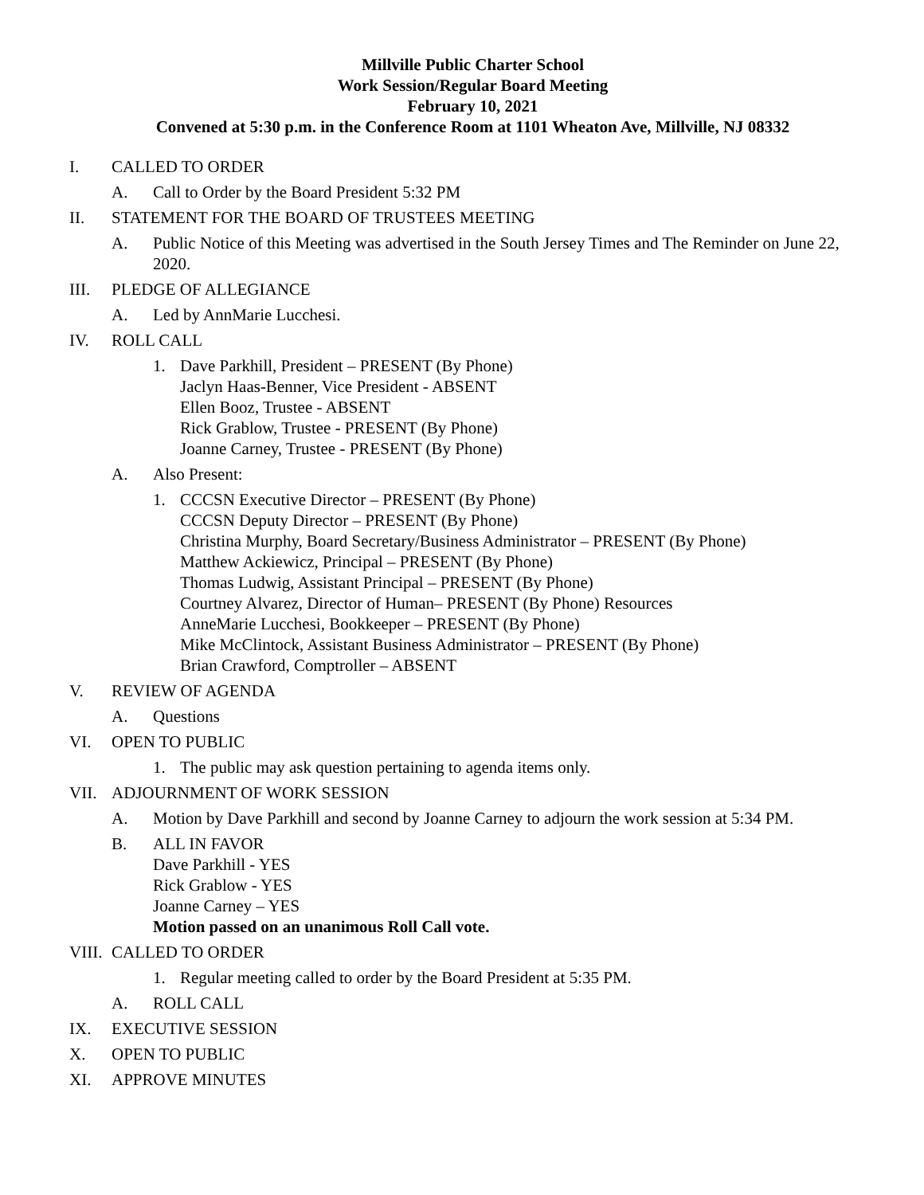Millville Public Charter School
Work Session/Regular Board Meeting
February 10, 2021
Convened at 5:30 p.m. in the Conference Room at 1101 Wheaton Ave, Millville, NJ 08332
I. CALLED TO ORDER
A. Call to Order by the Board President 5:32 PM
II. STATEMENT FOR THE BOARD OF TRUSTEES MEETING
A. Public Notice of this Meeting was advertised in the South Jersey Times and The Reminder on June 22, 2020.
III. PLEDGE OF ALLEGIANCE
A. Led by AnnMarie Lucchesi.
IV. ROLL CALL
1. Dave Parkhill, President – PRESENT (By Phone)
Jaclyn Haas-Benner, Vice President - ABSENT
Ellen Booz, Trustee - ABSENT
Rick Grablow, Trustee - PRESENT (By Phone)
Joanne Carney, Trustee - PRESENT (By Phone)
A. Also Present:
1. CCCSN Executive Director – PRESENT (By Phone)
CCCSN Deputy Director – PRESENT (By Phone)
Christina Murphy, Board Secretary/Business Administrator – PRESENT (By Phone)
Matthew Ackiewicz, Principal – PRESENT (By Phone)
Thomas Ludwig, Assistant Principal – PRESENT (By Phone)
Courtney Alvarez, Director of Human– PRESENT (By Phone) Resources
AnneMarie Lucchesi, Bookkeeper – PRESENT (By Phone)
Mike McClintock, Assistant Business Administrator – PRESENT (By Phone)
Brian Crawford, Comptroller – ABSENT
V. REVIEW OF AGENDA
A. Questions
VI. OPEN TO PUBLIC
1. The public may ask question pertaining to agenda items only.
VII. ADJOURNMENT OF WORK SESSION
A. Motion by Dave Parkhill and second by Joanne Carney to adjourn the work session at 5:34 PM.
B. ALL IN FAVOR
Dave Parkhill - YES
Rick Grablow - YES
Joanne Carney – YES
Motion passed on an unanimous Roll Call vote.
VIII. CALLED TO ORDER
1. Regular meeting called to order by the Board President at 5:35 PM.
A. ROLL CALL
IX. EXECUTIVE SESSION
X. OPEN TO PUBLIC
XI. APPROVE MINUTES